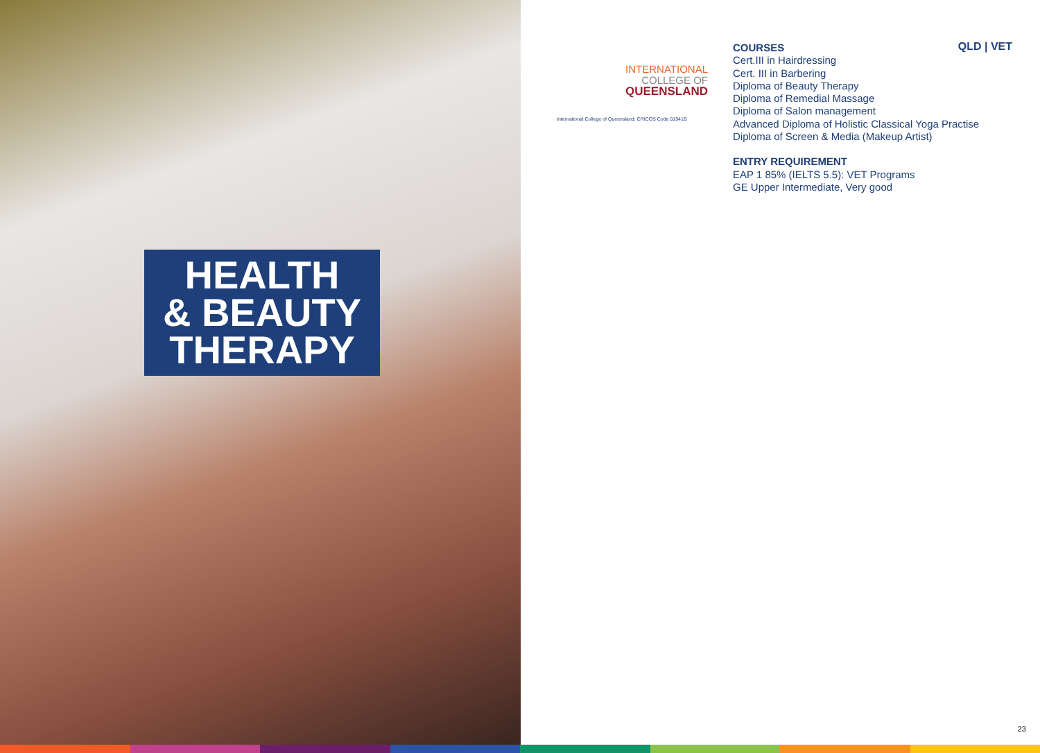HEALTH
& BEAUTY
THERAPY
INTERNATIONAL
COLLEGE OF
QUEENSLAND
International College of Queensland: CRICOS Code 01941B
QLD | VET
COURSES
Cert.III in Hairdressing
Cert. III in Barbering
Diploma of Beauty Therapy
Diploma of Remedial Massage
Diploma of Salon management
Advanced Diploma of Holistic Classical Yoga Practise
Diploma of Screen & Media (Makeup Artist)
ENTRY REQUIREMENT
EAP 1 85% (IELTS 5.5): VET Programs
GE Upper Intermediate, Very good
23